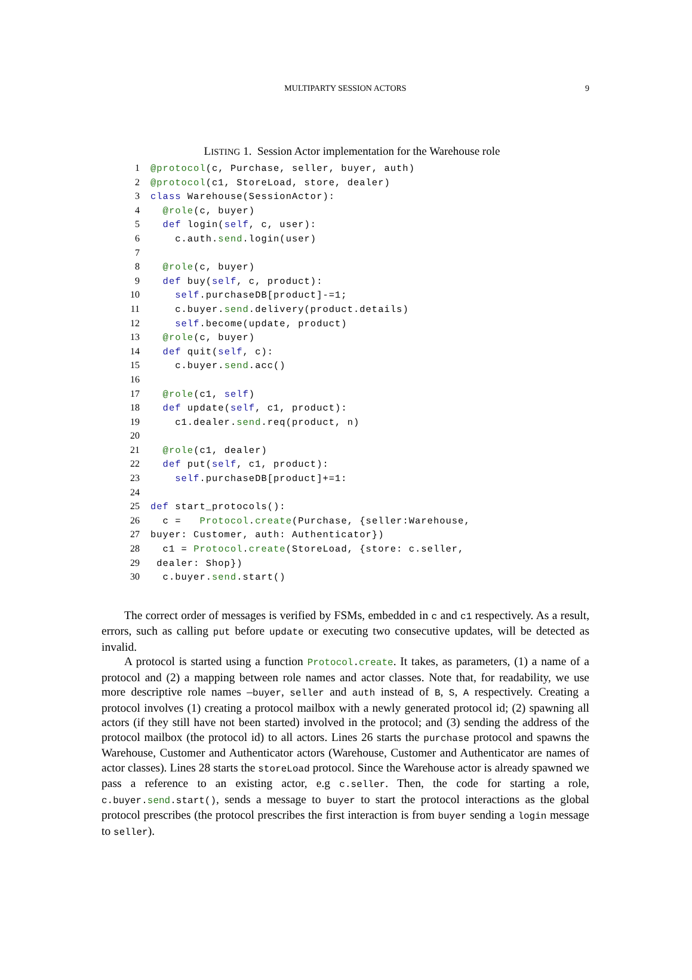MULTIPARTY SESSION ACTORS
9
LISTING 1. Session Actor implementation for the Warehouse role
1@protocol(c, Purchase, seller, buyer, auth)
2@protocol(c1, StoreLoad, store, dealer)
3 class Warehouse(SessionActor):
4  @role(c, buyer)
5  def login(self, c, user):
6    c.auth.send.login(user)
7
8  @role(c, buyer)
9  def buy(self, c, product):
10    self.purchaseDB[product]-=1;
11    c.buyer.send.delivery(product.details)
12    self.become(update, product)
13  @role(c, buyer)
14  def quit(self, c):
15    c.buyer.send.acc()
16
17  @role(c1, self)
18  def update(self, c1, product):
19    c1.dealer.send.req(product, n)
20
21  @role(c1, dealer)
22  def put(self, c1, product):
23    self.purchaseDB[product]+=1:
24
25 def start_protocols():
26  c =   Protocol.create(Purchase, {seller:Warehouse,
27buyer: Customer, auth: Authenticator})
28  c1 = Protocol.create(StoreLoad, {store: c.seller,
29 dealer: Shop})
30  c.buyer.send.start()
The correct order of messages is verified by FSMs, embedded in c and c1 respectively. As a result, errors, such as calling put before update or executing two consecutive updates, will be detected as invalid.
A protocol is started using a function Protocol.create. It takes, as parameters, (1) a name of a protocol and (2) a mapping between role names and actor classes. Note that, for readability, we use more descriptive role names –buyer, seller and auth instead of B, S, A respectively. Creating a protocol involves (1) creating a protocol mailbox with a newly generated protocol id; (2) spawning all actors (if they still have not been started) involved in the protocol; and (3) sending the address of the protocol mailbox (the protocol id) to all actors. Lines 26 starts the purchase protocol and spawns the Warehouse, Customer and Authenticator actors (Warehouse, Customer and Authenticator are names of actor classes). Lines 28 starts the storeLoad protocol. Since the Warehouse actor is already spawned we pass a reference to an existing actor, e.g c.seller. Then, the code for starting a role, c.buyer.send.start(), sends a message to buyer to start the protocol interactions as the global protocol prescribes (the protocol prescribes the first interaction is from buyer sending a login message to seller).